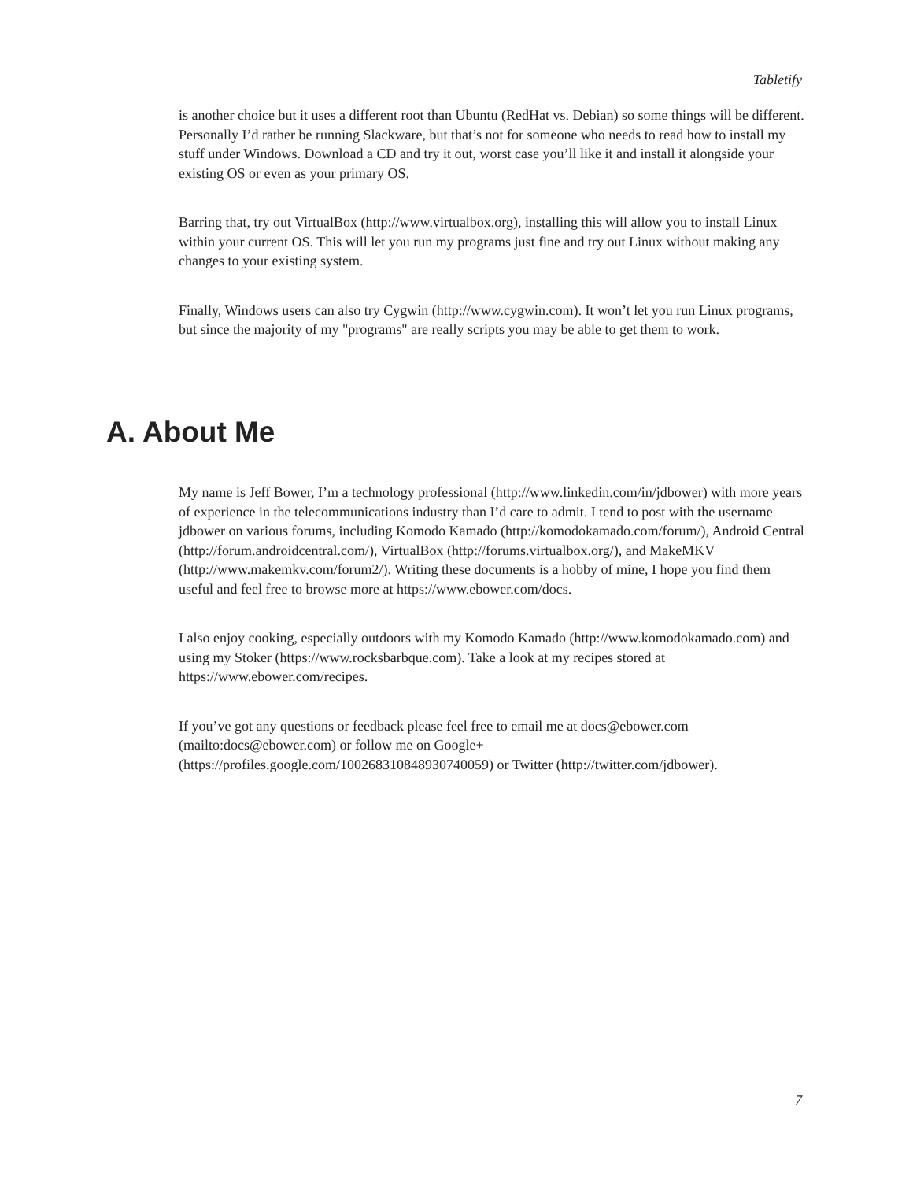Tabletify
is another choice but it uses a different root than Ubuntu (RedHat vs. Debian) so some things will be different. Personally I’d rather be running Slackware, but that’s not for someone who needs to read how to install my stuff under Windows. Download a CD and try it out, worst case you’ll like it and install it alongside your existing OS or even as your primary OS.
Barring that, try out VirtualBox (http://www.virtualbox.org), installing this will allow you to install Linux within your current OS. This will let you run my programs just fine and try out Linux without making any changes to your existing system.
Finally, Windows users can also try Cygwin (http://www.cygwin.com). It won’t let you run Linux programs, but since the majority of my "programs" are really scripts you may be able to get them to work.
A. About Me
My name is Jeff Bower, I’m a technology professional (http://www.linkedin.com/in/jdbower) with more years of experience in the telecommunications industry than I’d care to admit. I tend to post with the username jdbower on various forums, including Komodo Kamado (http://komodokamado.com/forum/), Android Central (http://forum.androidcentral.com/), VirtualBox (http://forums.virtualbox.org/), and MakeMKV (http://www.makemkv.com/forum2/). Writing these documents is a hobby of mine, I hope you find them useful and feel free to browse more at https://www.ebower.com/docs.
I also enjoy cooking, especially outdoors with my Komodo Kamado (http://www.komodokamado.com) and using my Stoker (https://www.rocksbarbque.com). Take a look at my recipes stored at https://www.ebower.com/recipes.
If you’ve got any questions or feedback please feel free to email me at docs@ebower.com (mailto:docs@ebower.com) or follow me on Google+
(https://profiles.google.com/100268310848930740059) or Twitter (http://twitter.com/jdbower).
7